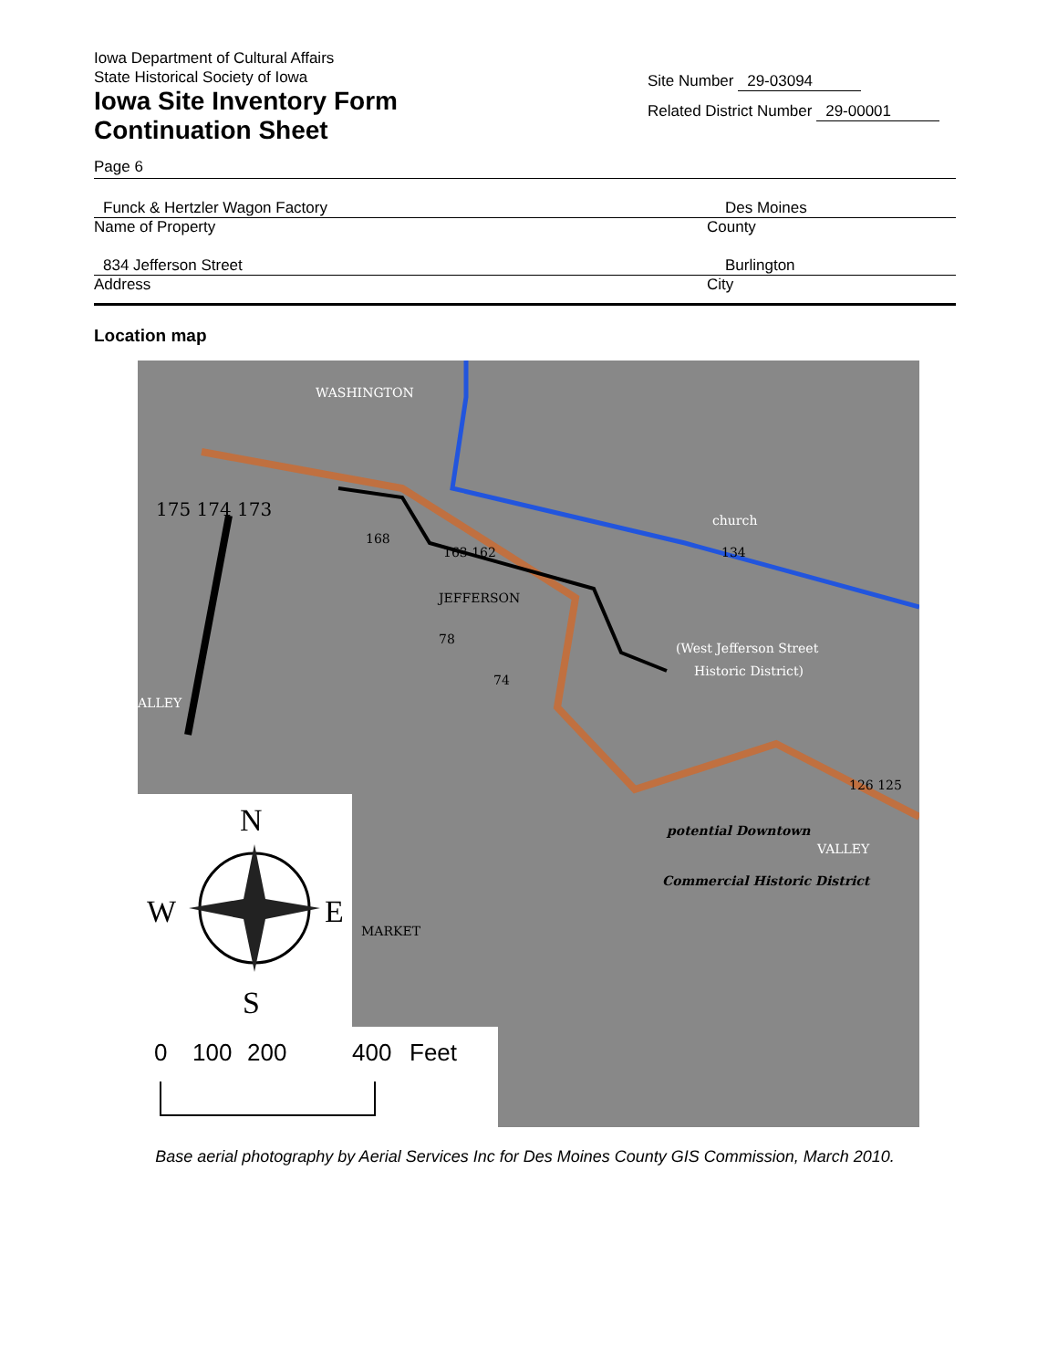Iowa Department of Cultural Affairs
State Historical Society of Iowa
Iowa Site Inventory Form
Continuation Sheet
Site Number 29-03094
Related District Number 29-00001
Page 6
Funck & Hertzler Wagon Factory Des Moines
Name of Property County
834 Jefferson Street Burlington
Address City
Location map
WASHINGTON
JEFFERSON
(West Jefferson Street
Historic District)
church
VALLEY
MARKET
ALLEY
potential Downtown
Commercial Historic District
175 174 173
168
163 162
78
74
134
126 125
N
W
E
S
0
100
200
400
Feet
Base aerial photography by Aerial Services Inc for Des Moines County GIS Commission, March 2010.